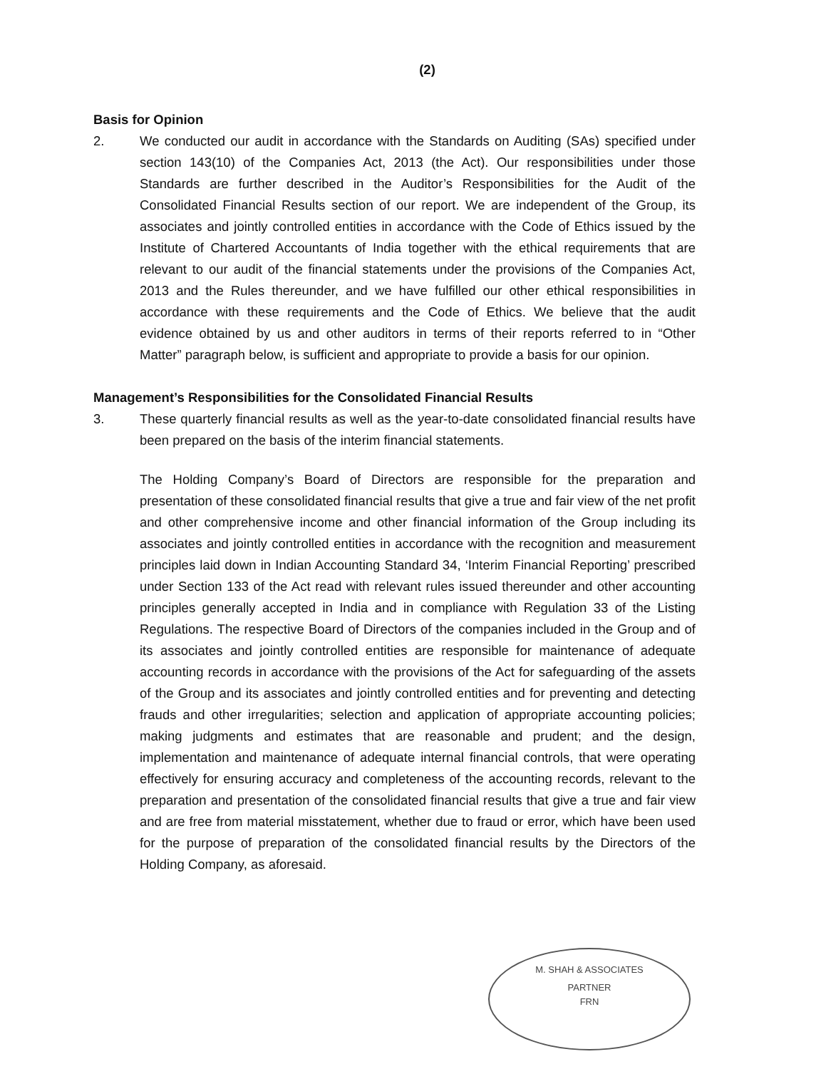(2)
Basis for Opinion
2. We conducted our audit in accordance with the Standards on Auditing (SAs) specified under section 143(10) of the Companies Act, 2013 (the Act). Our responsibilities under those Standards are further described in the Auditor’s Responsibilities for the Audit of the Consolidated Financial Results section of our report. We are independent of the Group, its associates and jointly controlled entities in accordance with the Code of Ethics issued by the Institute of Chartered Accountants of India together with the ethical requirements that are relevant to our audit of the financial statements under the provisions of the Companies Act, 2013 and the Rules thereunder, and we have fulfilled our other ethical responsibilities in accordance with these requirements and the Code of Ethics. We believe that the audit evidence obtained by us and other auditors in terms of their reports referred to in “Other Matter” paragraph below, is sufficient and appropriate to provide a basis for our opinion.
Management’s Responsibilities for the Consolidated Financial Results
3. These quarterly financial results as well as the year-to-date consolidated financial results have been prepared on the basis of the interim financial statements.
The Holding Company’s Board of Directors are responsible for the preparation and presentation of these consolidated financial results that give a true and fair view of the net profit and other comprehensive income and other financial information of the Group including its associates and jointly controlled entities in accordance with the recognition and measurement principles laid down in Indian Accounting Standard 34, ‘Interim Financial Reporting’ prescribed under Section 133 of the Act read with relevant rules issued thereunder and other accounting principles generally accepted in India and in compliance with Regulation 33 of the Listing Regulations. The respective Board of Directors of the companies included in the Group and of its associates and jointly controlled entities are responsible for maintenance of adequate accounting records in accordance with the provisions of the Act for safeguarding of the assets of the Group and its associates and jointly controlled entities and for preventing and detecting frauds and other irregularities; selection and application of appropriate accounting policies; making judgments and estimates that are reasonable and prudent; and the design, implementation and maintenance of adequate internal financial controls, that were operating effectively for ensuring accuracy and completeness of the accounting records, relevant to the preparation and presentation of the consolidated financial results that give a true and fair view and are free from material misstatement, whether due to fraud or error, which have been used for the purpose of preparation of the consolidated financial results by the Directors of the Holding Company, as aforesaid.
M. SHAH & ASSOCIATES
PARTNER
FRN